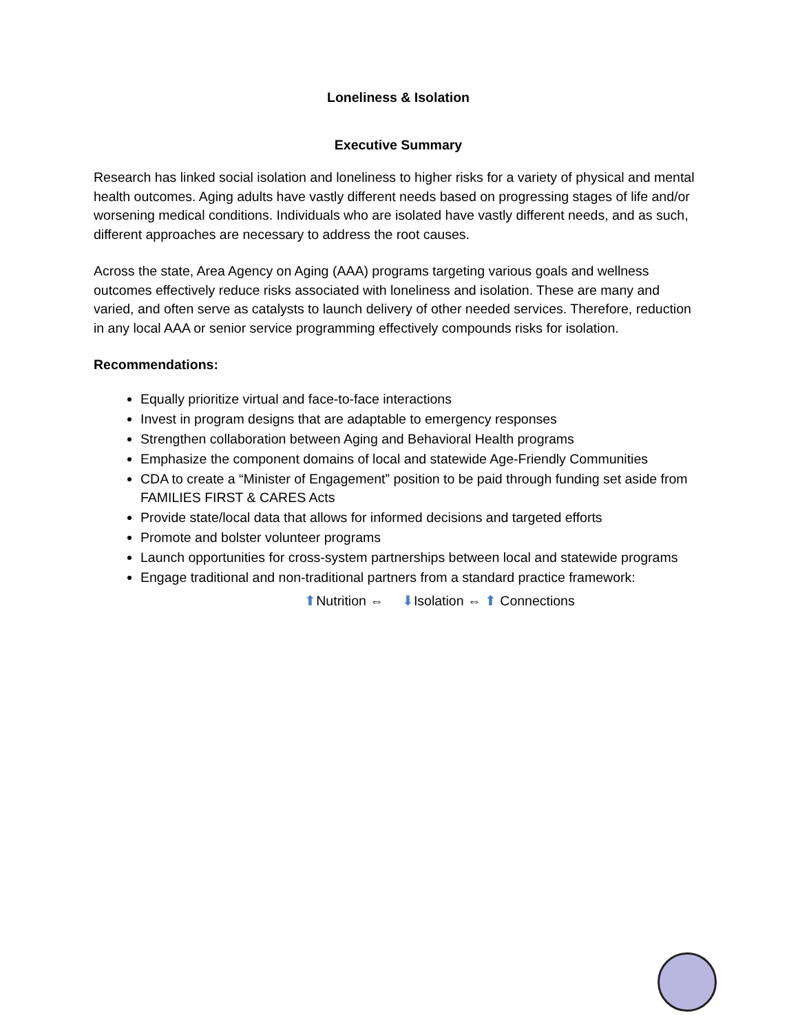Loneliness & Isolation
Executive Summary
Research has linked social isolation and loneliness to higher risks for a variety of physical and mental health outcomes. Aging adults have vastly different needs based on progressing stages of life and/or worsening medical conditions. Individuals who are isolated have vastly different needs, and as such, different approaches are necessary to address the root causes.
Across the state, Area Agency on Aging (AAA) programs targeting various goals and wellness outcomes effectively reduce risks associated with loneliness and isolation. These are many and varied, and often serve as catalysts to launch delivery of other needed services. Therefore, reduction in any local AAA or senior service programming effectively compounds risks for isolation.
Recommendations:
Equally prioritize virtual and face-to-face interactions
Invest in program designs that are adaptable to emergency responses
Strengthen collaboration between Aging and Behavioral Health programs
Emphasize the component domains of local and statewide Age-Friendly Communities
CDA to create a “Minister of Engagement” position to be paid through funding set aside from FAMILIES FIRST & CARES Acts
Provide state/local data that allows for informed decisions and targeted efforts
Promote and bolster volunteer programs
Launch opportunities for cross-system partnerships between local and statewide programs
Engage traditional and non-traditional partners from a standard practice framework:
⬆Nutrition ⇔ ⬇Isolation ⇔ ⬆ Connections